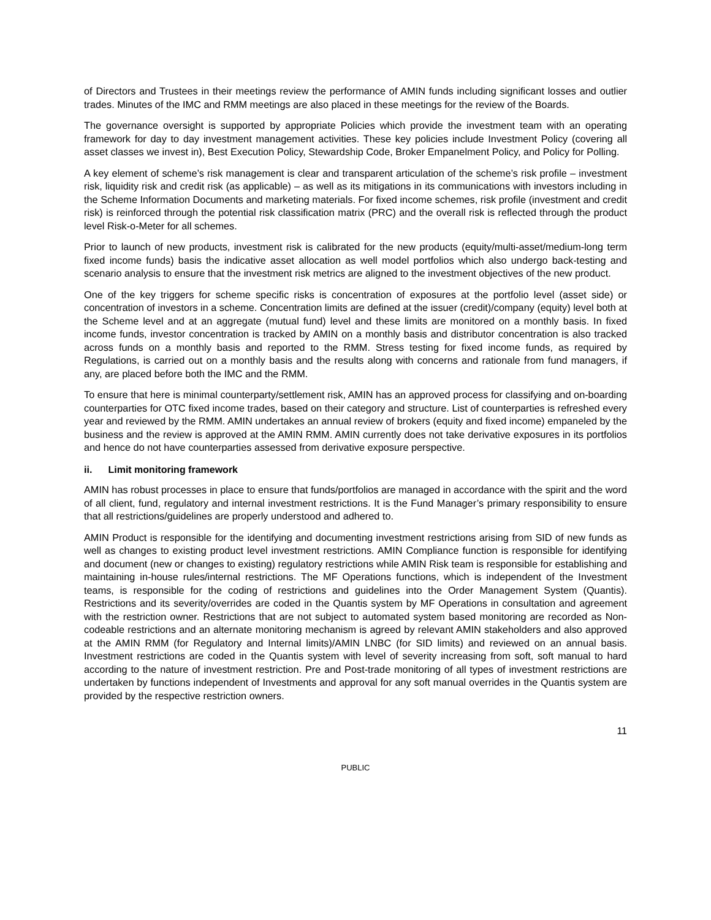of Directors and Trustees in their meetings review the performance of AMIN funds including significant losses and outlier trades. Minutes of the IMC and RMM meetings are also placed in these meetings for the review of the Boards.
The governance oversight is supported by appropriate Policies which provide the investment team with an operating framework for day to day investment management activities. These key policies include Investment Policy (covering all asset classes we invest in), Best Execution Policy, Stewardship Code, Broker Empanelment Policy, and Policy for Polling.
A key element of scheme’s risk management is clear and transparent articulation of the scheme’s risk profile – investment risk, liquidity risk and credit risk (as applicable) – as well as its mitigations in its communications with investors including in the Scheme Information Documents and marketing materials. For fixed income schemes, risk profile (investment and credit risk) is reinforced through the potential risk classification matrix (PRC) and the overall risk is reflected through the product level Risk-o-Meter for all schemes.
Prior to launch of new products, investment risk is calibrated for the new products (equity/multi-asset/medium-long term fixed income funds) basis the indicative asset allocation as well model portfolios which also undergo back-testing and scenario analysis to ensure that the investment risk metrics are aligned to the investment objectives of the new product.
One of the key triggers for scheme specific risks is concentration of exposures at the portfolio level (asset side) or concentration of investors in a scheme. Concentration limits are defined at the issuer (credit)/company (equity) level both at the Scheme level and at an aggregate (mutual fund) level and these limits are monitored on a monthly basis. In fixed income funds, investor concentration is tracked by AMIN on a monthly basis and distributor concentration is also tracked across funds on a monthly basis and reported to the RMM. Stress testing for fixed income funds, as required by Regulations, is carried out on a monthly basis and the results along with concerns and rationale from fund managers, if any, are placed before both the IMC and the RMM.
To ensure that here is minimal counterparty/settlement risk, AMIN has an approved process for classifying and on-boarding counterparties for OTC fixed income trades, based on their category and structure. List of counterparties is refreshed every year and reviewed by the RMM. AMIN undertakes an annual review of brokers (equity and fixed income) empaneled by the business and the review is approved at the AMIN RMM. AMIN currently does not take derivative exposures in its portfolios and hence do not have counterparties assessed from derivative exposure perspective.
ii. Limit monitoring framework
AMIN has robust processes in place to ensure that funds/portfolios are managed in accordance with the spirit and the word of all client, fund, regulatory and internal investment restrictions. It is the Fund Manager’s primary responsibility to ensure that all restrictions/guidelines are properly understood and adhered to.
AMIN Product is responsible for the identifying and documenting investment restrictions arising from SID of new funds as well as changes to existing product level investment restrictions. AMIN Compliance function is responsible for identifying and document (new or changes to existing) regulatory restrictions while AMIN Risk team is responsible for establishing and maintaining in-house rules/internal restrictions. The MF Operations functions, which is independent of the Investment teams, is responsible for the coding of restrictions and guidelines into the Order Management System (Quantis). Restrictions and its severity/overrides are coded in the Quantis system by MF Operations in consultation and agreement with the restriction owner. Restrictions that are not subject to automated system based monitoring are recorded as Non-codeable restrictions and an alternate monitoring mechanism is agreed by relevant AMIN stakeholders and also approved at the AMIN RMM (for Regulatory and Internal limits)/AMIN LNBC (for SID limits) and reviewed on an annual basis. Investment restrictions are coded in the Quantis system with level of severity increasing from soft, soft manual to hard according to the nature of investment restriction. Pre and Post-trade monitoring of all types of investment restrictions are undertaken by functions independent of Investments and approval for any soft manual overrides in the Quantis system are provided by the respective restriction owners.
11
PUBLIC